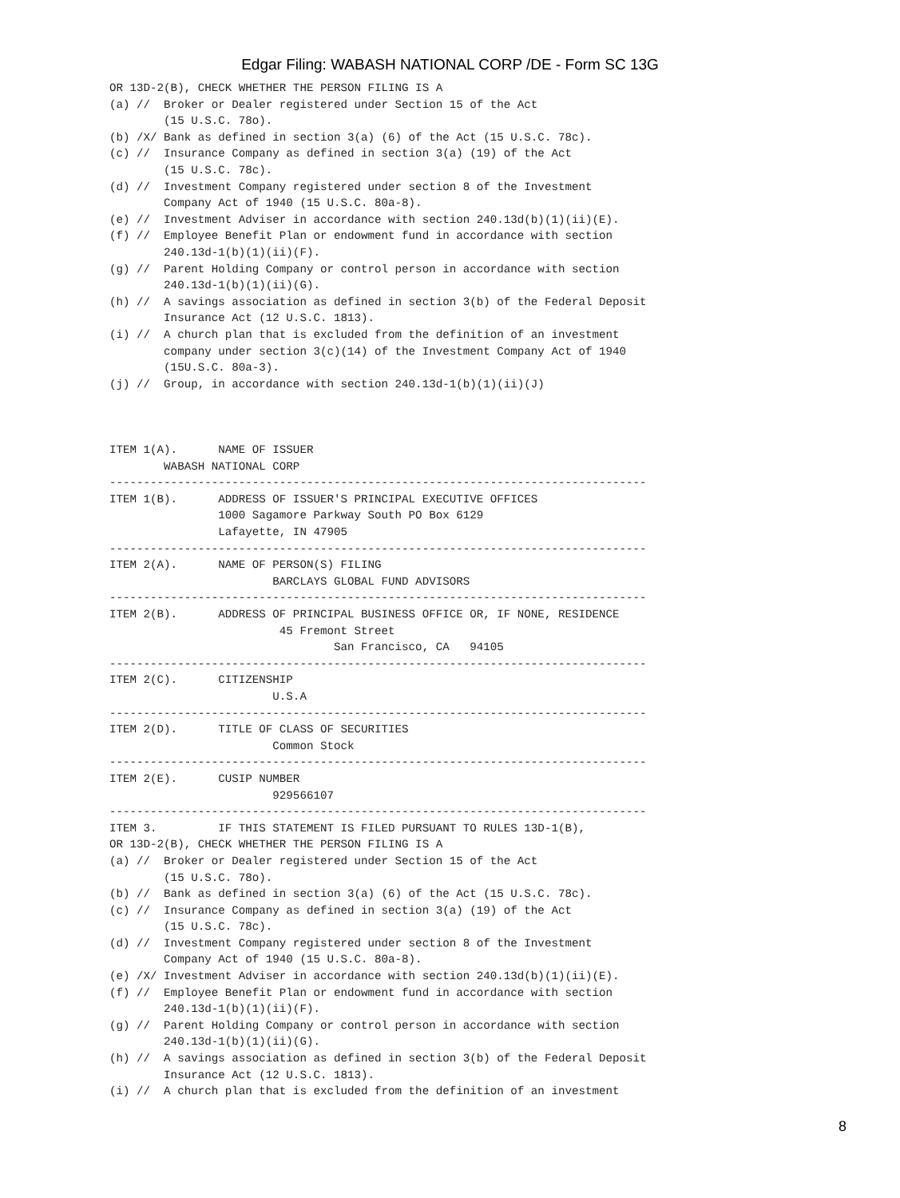Edgar Filing: WABASH NATIONAL CORP /DE - Form SC 13G
OR 13D-2(B), CHECK WHETHER THE PERSON FILING IS A
(a) //  Broker or Dealer registered under Section 15 of the Act
        (15 U.S.C. 78o).
(b) /X/ Bank as defined in section 3(a) (6) of the Act (15 U.S.C. 78c).
(c) //  Insurance Company as defined in section 3(a) (19) of the Act
        (15 U.S.C. 78c).
(d) //  Investment Company registered under section 8 of the Investment
        Company Act of 1940 (15 U.S.C. 80a-8).
(e) //  Investment Adviser in accordance with section 240.13d(b)(1)(ii)(E).
(f) //  Employee Benefit Plan or endowment fund in accordance with section
        240.13d-1(b)(1)(ii)(F).
(g) //  Parent Holding Company or control person in accordance with section
        240.13d-1(b)(1)(ii)(G).
(h) //  A savings association as defined in section 3(b) of the Federal Deposit
        Insurance Act (12 U.S.C. 1813).
(i) //  A church plan that is excluded from the definition of an investment
        company under section 3(c)(14) of the Investment Company Act of 1940
        (15U.S.C. 80a-3).
(j) //  Group, in accordance with section 240.13d-1(b)(1)(ii)(J)



ITEM 1(A).      NAME OF ISSUER
        WABASH NATIONAL CORP
-------------------------------------------------------------------------------
ITEM 1(B).      ADDRESS OF ISSUER'S PRINCIPAL EXECUTIVE OFFICES
                1000 Sagamore Parkway South PO Box 6129
                Lafayette, IN 47905
-------------------------------------------------------------------------------
ITEM 2(A).      NAME OF PERSON(S) FILING
                        BARCLAYS GLOBAL FUND ADVISORS
-------------------------------------------------------------------------------
ITEM 2(B).      ADDRESS OF PRINCIPAL BUSINESS OFFICE OR, IF NONE, RESIDENCE
                         45 Fremont Street
                                 San Francisco, CA   94105
-------------------------------------------------------------------------------
ITEM 2(C).      CITIZENSHIP
                        U.S.A
-------------------------------------------------------------------------------
ITEM 2(D).      TITLE OF CLASS OF SECURITIES
                        Common Stock
-------------------------------------------------------------------------------
ITEM 2(E).      CUSIP NUMBER
                        929566107
-------------------------------------------------------------------------------
ITEM 3.         IF THIS STATEMENT IS FILED PURSUANT TO RULES 13D-1(B),
OR 13D-2(B), CHECK WHETHER THE PERSON FILING IS A
(a) //  Broker or Dealer registered under Section 15 of the Act
        (15 U.S.C. 78o).
(b) //  Bank as defined in section 3(a) (6) of the Act (15 U.S.C. 78c).
(c) //  Insurance Company as defined in section 3(a) (19) of the Act
        (15 U.S.C. 78c).
(d) //  Investment Company registered under section 8 of the Investment
        Company Act of 1940 (15 U.S.C. 80a-8).
(e) /X/ Investment Adviser in accordance with section 240.13d(b)(1)(ii)(E).
(f) //  Employee Benefit Plan or endowment fund in accordance with section
        240.13d-1(b)(1)(ii)(F).
(g) //  Parent Holding Company or control person in accordance with section
        240.13d-1(b)(1)(ii)(G).
(h) //  A savings association as defined in section 3(b) of the Federal Deposit
        Insurance Act (12 U.S.C. 1813).
(i) //  A church plan that is excluded from the definition of an investment
8